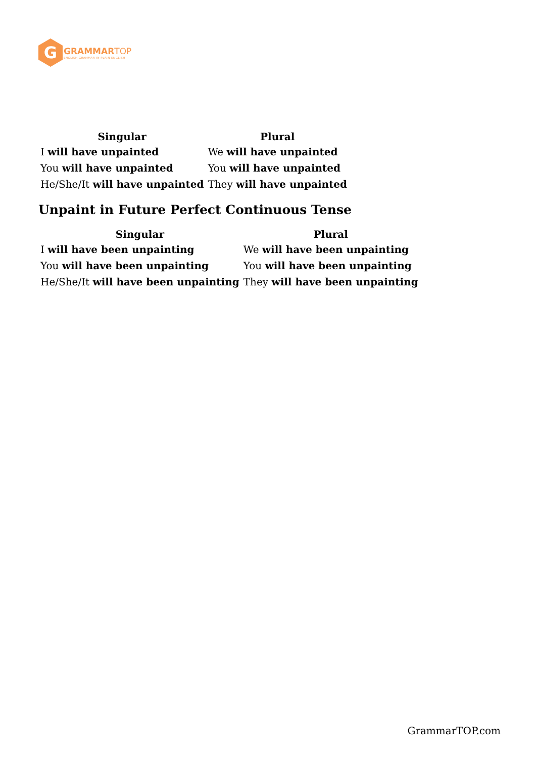G
GRAMMAR TOP
ENGLISH GRAMMAR IN PLAIN ENGLISH
| Singular | Plural |
| --- | --- |
| I will have unpainted | We will have unpainted |
| You will have unpainted | You will have unpainted |
| He/She/It will have unpainted | They will have unpainted |
Unpaint in Future Perfect Continuous Tense
| Singular | Plural |
| --- | --- |
| I will have been unpainting | We will have been unpainting |
| You will have been unpainting | You will have been unpainting |
| He/She/It will have been unpainting | They will have been unpainting |
GrammarTOP.com